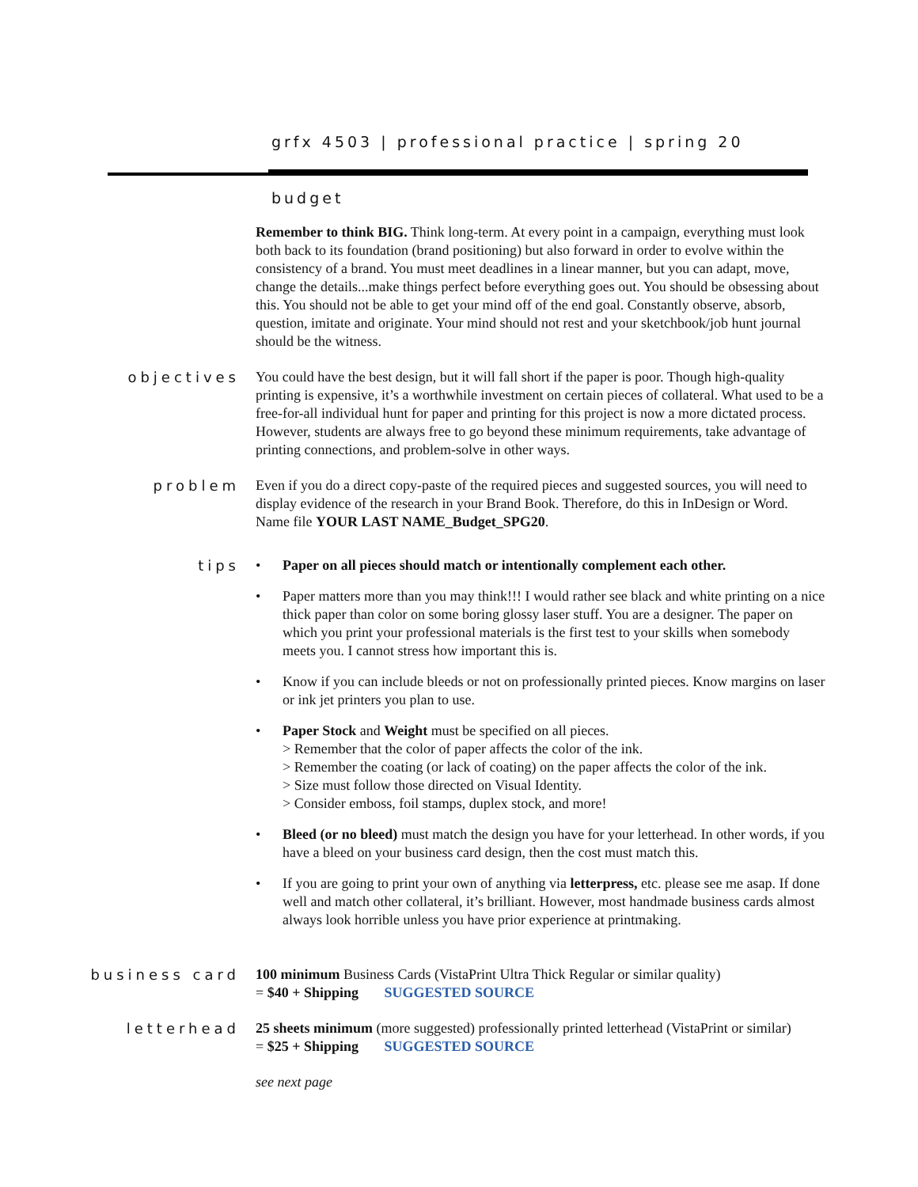grfx 4503 | professional practice | spring 20
budget
Remember to think BIG. Think long-term. At every point in a campaign, everything must look both back to its foundation (brand positioning) but also forward in order to evolve within the consistency of a brand. You must meet deadlines in a linear manner, but you can adapt, move, change the details...make things perfect before everything goes out. You should be obsessing about this. You should not be able to get your mind off of the end goal. Constantly observe, absorb, question, imitate and originate. Your mind should not rest and your sketchbook/job hunt journal should be the witness.
objectives You could have the best design, but it will fall short if the paper is poor. Though high-quality printing is expensive, it’s a worthwhile investment on certain pieces of collateral. What used to be a free-for-all individual hunt for paper and printing for this project is now a more dictated process. However, students are always free to go beyond these minimum requirements, take advantage of printing connections, and problem-solve in other ways.
problem Even if you do a direct copy-paste of the required pieces and suggested sources, you will need to display evidence of the research in your Brand Book. Therefore, do this in InDesign or Word. Name file YOUR LAST NAME_Budget_SPG20.
tips • Paper on all pieces should match or intentionally complement each other.
• Paper matters more than you may think!!! I would rather see black and white printing on a nice thick paper than color on some boring glossy laser stuff. You are a designer. The paper on which you print your professional materials is the first test to your skills when somebody meets you. I cannot stress how important this is.
• Know if you can include bleeds or not on professionally printed pieces. Know margins on laser or ink jet printers you plan to use.
• Paper Stock and Weight must be specified on all pieces.
> Remember that the color of paper affects the color of the ink.
> Remember the coating (or lack of coating) on the paper affects the color of the ink.
> Size must follow those directed on Visual Identity.
> Consider emboss, foil stamps, duplex stock, and more!
• Bleed (or no bleed) must match the design you have for your letterhead. In other words, if you have a bleed on your business card design, then the cost must match this.
• If you are going to print your own of anything via letterpress, etc. please see me asap. If done well and match other collateral, it’s brilliant. However, most handmade business cards almost always look horrible unless you have prior experience at printmaking.
business card 100 minimum Business Cards (VistaPrint Ultra Thick Regular or similar quality)
= $40 + Shipping SUGGESTED SOURCE
letterhead 25 sheets minimum (more suggested) professionally printed letterhead (VistaPrint or similar)
= $25 + Shipping SUGGESTED SOURCE
see next page